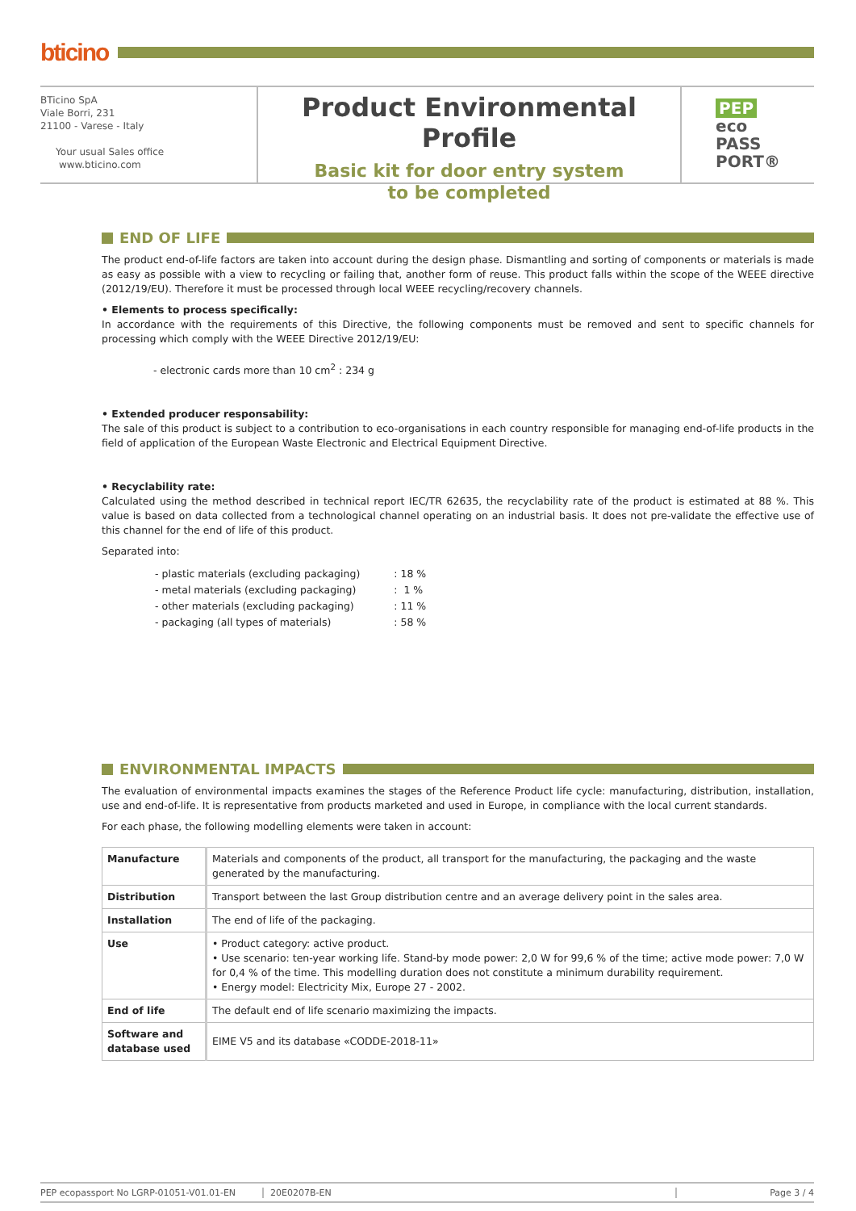bticino
BTicino SpA
Viale Borri, 231
21100 - Varese - Italy
Your usual Sales office
www.bticino.com
Product Environmental Profile
Basic kit for door entry system
to be completed
PEP
eco
PASS
PORT®
END OF LIFE
The product end-of-life factors are taken into account during the design phase. Dismantling and sorting of components or materials is made as easy as possible with a view to recycling or failing that, another form of reuse. This product falls within the scope of the WEEE directive (2012/19/EU). Therefore it must be processed through local WEEE recycling/recovery channels.
• Elements to process specifically:
In accordance with the requirements of this Directive, the following components must be removed and sent to specific channels for processing which comply with the WEEE Directive 2012/19/EU:
- electronic cards more than 10 cm<sup>2</sup> : 234 g
• Extended producer responsability:
The sale of this product is subject to a contribution to eco-organisations in each country responsible for managing end-of-life products in the field of application of the European Waste Electronic and Electrical Equipment Directive.
• Recyclability rate:
Calculated using the method described in technical report IEC/TR 62635, the recyclability rate of the product is estimated at 88 %. This value is based on data collected from a technological channel operating on an industrial basis. It does not pre-validate the effective use of this channel for the end of life of this product.
Separated into:
| - plastic materials (excluding packaging) | : 18 % |
| - metal materials (excluding packaging) | : 1 % |
| - other materials (excluding packaging) | : 11 % |
| - packaging (all types of materials) | : 58 % |
ENVIRONMENTAL IMPACTS
The evaluation of environmental impacts examines the stages of the Reference Product life cycle: manufacturing, distribution, installation, use and end-of-life. It is representative from products marketed and used in Europe, in compliance with the local current standards.
For each phase, the following modelling elements were taken in account:
| Manufacture | Materials and components of the product, all transport for the manufacturing, the packaging and the waste generated by the manufacturing. |
| Distribution | Transport between the last Group distribution centre and an average delivery point in the sales area. |
| Installation | The end of life of the packaging. |
| Use | • Product category: active product. • Use scenario: ten-year working life. Stand-by mode power: 2,0 W for 99,6 % of the time; active mode power: 7,0 W for 0,4 % of the time. This modelling duration does not constitute a minimum durability requirement. • Energy model: Electricity Mix, Europe 27 - 2002. |
| End of life | The default end of life scenario maximizing the impacts. |
| Software and database used | EIME V5 and its database «CODDE-2018-11» |
PEP ecopassport No LGRP-01051-V01.01-EN 20E0207B-EN Page 3 / 4